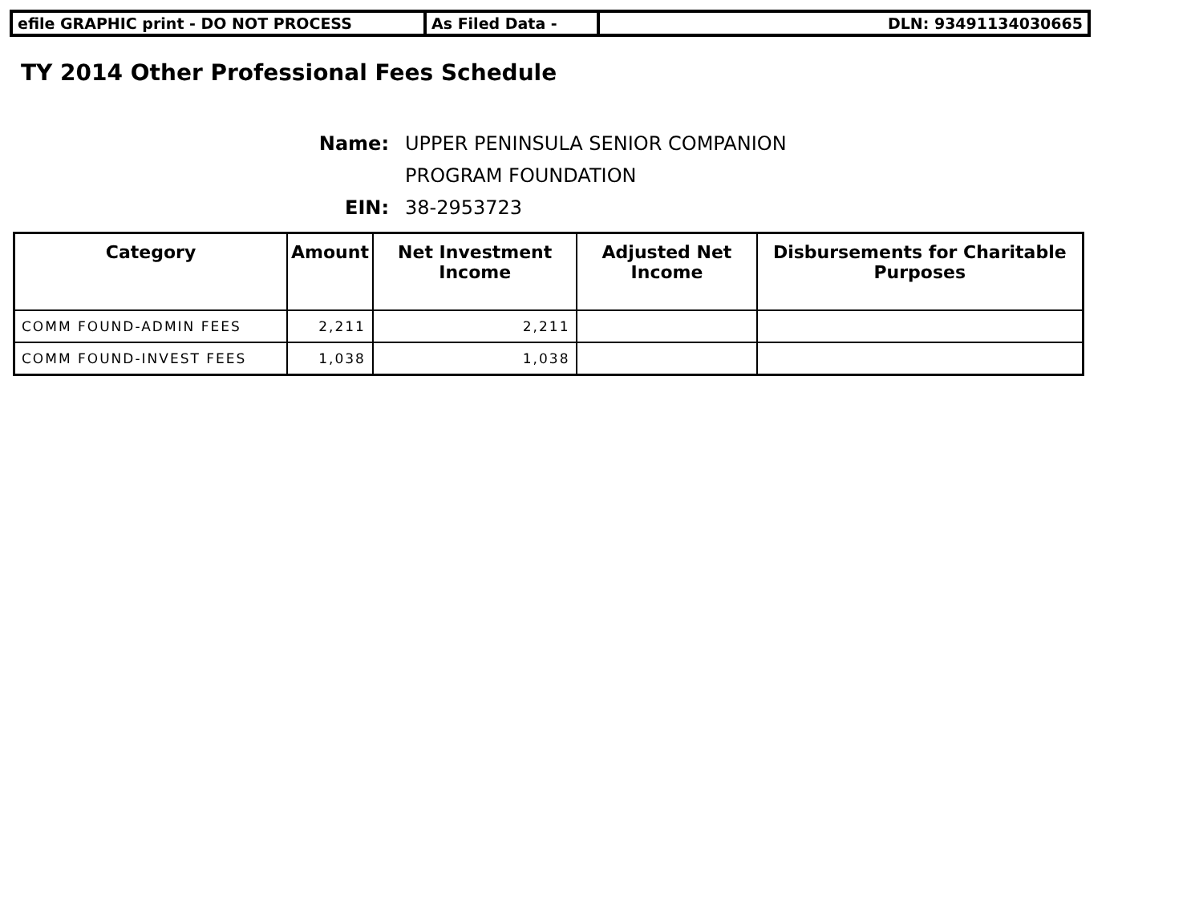efile GRAPHIC print - DO NOT PROCESS As Filed Data - DLN: 93491134030665
TY 2014 Other Professional Fees Schedule
Name: UPPER PENINSULA SENIOR COMPANION
PROGRAM FOUNDATION
EIN: 38-2953723
| Category | Amount | Net Investment Income | Adjusted Net Income | Disbursements for Charitable Purposes |
| --- | --- | --- | --- | --- |
| COMM FOUND-ADMIN FEES | 2,211 | 2,211 | | |
| COMM FOUND-INVEST FEES | 1,038 | 1,038 | | |